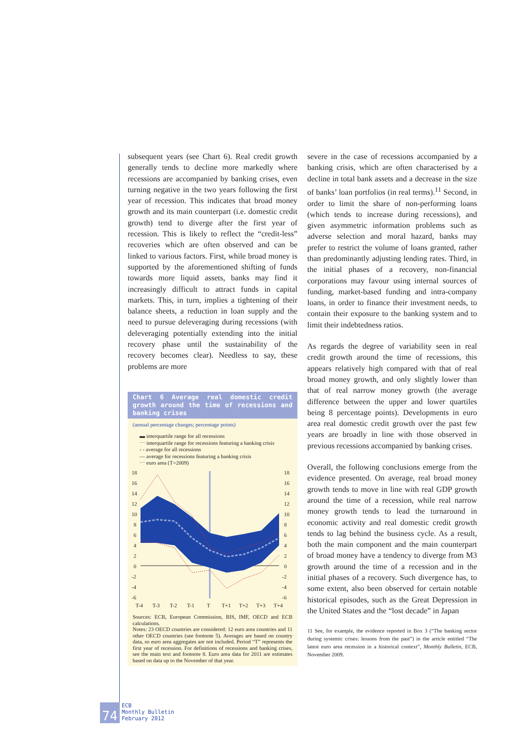subsequent years (see Chart 6). Real credit growth generally tends to decline more markedly where recessions are accompanied by banking crises, even turning negative in the two years following the first year of recession. This indicates that broad money growth and its main counterpart (i.e. domestic credit growth) tend to diverge after the first year of recession. This is likely to reflect the “credit-less” recoveries which are often observed and can be linked to various factors. First, while broad money is supported by the aforementioned shifting of funds towards more liquid assets, banks may find it increasingly difficult to attract funds in capital markets. This, in turn, implies a tightening of their balance sheets, a reduction in loan supply and the need to pursue deleveraging during recessions (with deleveraging potentially extending into the initial recovery phase until the sustainability of the recovery becomes clear). Needless to say, these problems are more
Chart 6 Average real domestic credit growth around the time of recessions and banking crises
(annual percentage changes; percentage points)
▬ interquartile range for all recessions
⋯ interquartile range for recessions featuring a banking crisis
- - average for all recessions
— average for recessions featuring a banking crisis
⋯ euro area (T=2009)
18
16
14
12
10
8
6
4
2
0
-2
-4
-6
18
16
14
12
10
8
6
4
2
0
-2
-4
-6
T-4
T-3
T-2
T-1
T
T+1
T+2
T+3
T+4
Sources: ECB, European Commission, BIS, IMF, OECD and ECB calculations.
Notes: 23 OECD countries are considered: 12 euro area countries and 11 other OECD countries (see footnote 5). Averages are based on country data, so euro area aggregates are not included. Period “T” represents the first year of recession. For definitions of recessions and banking crises, see the main text and footnote 8. Euro area data for 2011 are estimates based on data up to the November of that year.
severe in the case of recessions accompanied by a banking crisis, which are often characterised by a decline in total bank assets and a decrease in the size of banks’ loan portfolios (in real terms).<sup>11</sup> Second, in order to limit the share of non-performing loans (which tends to increase during recessions), and given asymmetric information problems such as adverse selection and moral hazard, banks may prefer to restrict the volume of loans granted, rather than predominantly adjusting lending rates. Third, in the initial phases of a recovery, non-financial corporations may favour using internal sources of funding, market-based funding and intra-company loans, in order to finance their investment needs, to contain their exposure to the banking system and to limit their indebtedness ratios.
As regards the degree of variability seen in real credit growth around the time of recessions, this appears relatively high compared with that of real broad money growth, and only slightly lower than that of real narrow money growth (the average difference between the upper and lower quartiles being 8 percentage points). Developments in euro area real domestic credit growth over the past few years are broadly in line with those observed in previous recessions accompanied by banking crises.
Overall, the following conclusions emerge from the evidence presented. On average, real broad money growth tends to move in line with real GDP growth around the time of a recession, while real narrow money growth tends to lead the turnaround in economic activity and real domestic credit growth tends to lag behind the business cycle. As a result, both the main component and the main counterpart of broad money have a tendency to diverge from M3 growth around the time of a recession and in the initial phases of a recovery. Such divergence has, to some extent, also been observed for certain notable historical episodes, such as the Great Depression in the United States and the “lost decade” in Japan
11 See, for example, the evidence reported in Box 3 (“The banking sector during systemic crises: lessons from the past”) in the article entitled “The latest euro area recession in a historical context”, Monthly Bulletin, ECB, November 2009.
74
ECB
Monthly Bulletin
February 2012